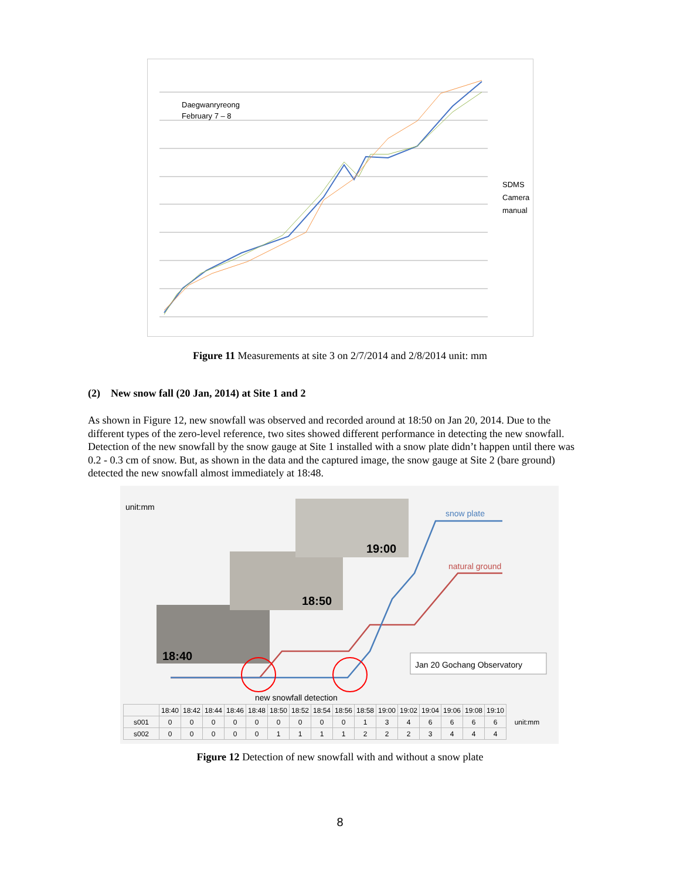Daegwanryreong
February 7 – 8
SDMS
Camera
manual
Figure 11 Measurements at site 3 on 2/7/2014 and 2/8/2014 unit: mm
(2) New snow fall (20 Jan, 2014) at Site 1 and 2
As shown in Figure 12, new snowfall was observed and recorded around at 18:50 on Jan 20, 2014. Due to the different types of the zero-level reference, two sites showed different performance in detecting the new snowfall. Detection of the new snowfall by the snow gauge at Site 1 installed with a snow plate didn’t happen until there was 0.2 - 0.3 cm of snow. But, as shown in the data and the captured image, the snow gauge at Site 2 (bare ground) detected the new snowfall almost immediately at 18:48.
unit:mm
18:40
18:50
19:00
snow plate
natural ground
Jan 20 Gochang Observatory
new snowfall detection
| | 18:40 | 18:42 | 18:44 | 18:46 | 18:48 | 18:50 | 18:52 | 18:54 | 18:56 | 18:58 | 19:00 | 19:02 | 19:04 | 19:06 | 19:08 | 19:10 | unit:mm |
| s001 | 0 | 0 | 0 | 0 | 0 | 0 | 0 | 0 | 0 | 1 | 3 | 4 | 6 | 6 | 6 | 6 | |
| s002 | 0 | 0 | 0 | 0 | 0 | 1 | 1 | 1 | 1 | 2 | 2 | 2 | 3 | 4 | 4 | 4 | |
Figure 12 Detection of new snowfall with and without a snow plate
8